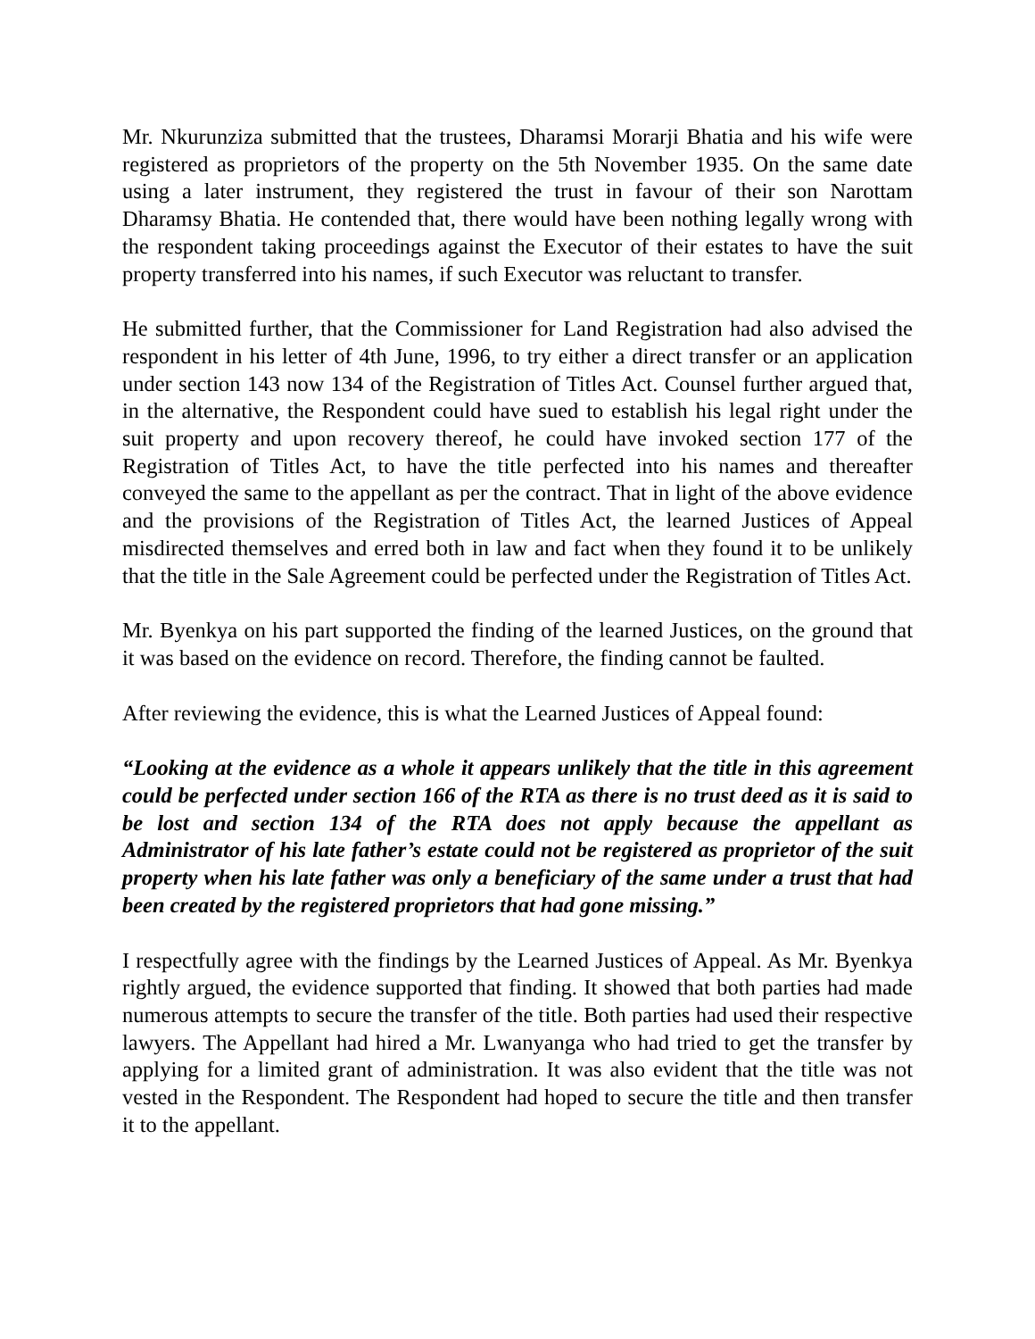Mr. Nkurunziza submitted that the trustees, Dharamsi Morarji Bhatia and his wife were registered as proprietors of the property on the 5th November 1935. On the same date using a later instrument, they registered the trust in favour of their son Narottam Dharamsy Bhatia. He contended that, there would have been nothing legally wrong with the respondent taking proceedings against the Executor of their estates to have the suit property transferred into his names, if such Executor was reluctant to transfer.
He submitted further, that the Commissioner for Land Registration had also advised the respondent in his letter of 4th June, 1996, to try either a direct transfer or an application under section 143 now 134 of the Registration of Titles Act. Counsel further argued that, in the alternative, the Respondent could have sued to establish his legal right under the suit property and upon recovery thereof, he could have invoked section 177 of the Registration of Titles Act, to have the title perfected into his names and thereafter conveyed the same to the appellant as per the contract. That in light of the above evidence and the provisions of the Registration of Titles Act, the learned Justices of Appeal misdirected themselves and erred both in law and fact when they found it to be unlikely that the title in the Sale Agreement could be perfected under the Registration of Titles Act.
Mr. Byenkya on his part supported the finding of the learned Justices, on the ground that it was based on the evidence on record. Therefore, the finding cannot be faulted.
After reviewing the evidence, this is what the Learned Justices of Appeal found:
“Looking at the evidence as a whole it appears unlikely that the title in this agreement could be perfected under section 166 of the RTA as there is no trust deed as it is said to be lost and section 134 of the RTA does not apply because the appellant as Administrator of his late father’s estate could not be registered as proprietor of the suit property when his late father was only a beneficiary of the same under a trust that had been created by the registered proprietors that had gone missing.”
I respectfully agree with the findings by the Learned Justices of Appeal. As Mr. Byenkya rightly argued, the evidence supported that finding. It showed that both parties had made numerous attempts to secure the transfer of the title. Both parties had used their respective lawyers. The Appellant had hired a Mr. Lwanyanga who had tried to get the transfer by applying for a limited grant of administration. It was also evident that the title was not vested in the Respondent. The Respondent had hoped to secure the title and then transfer it to the appellant.